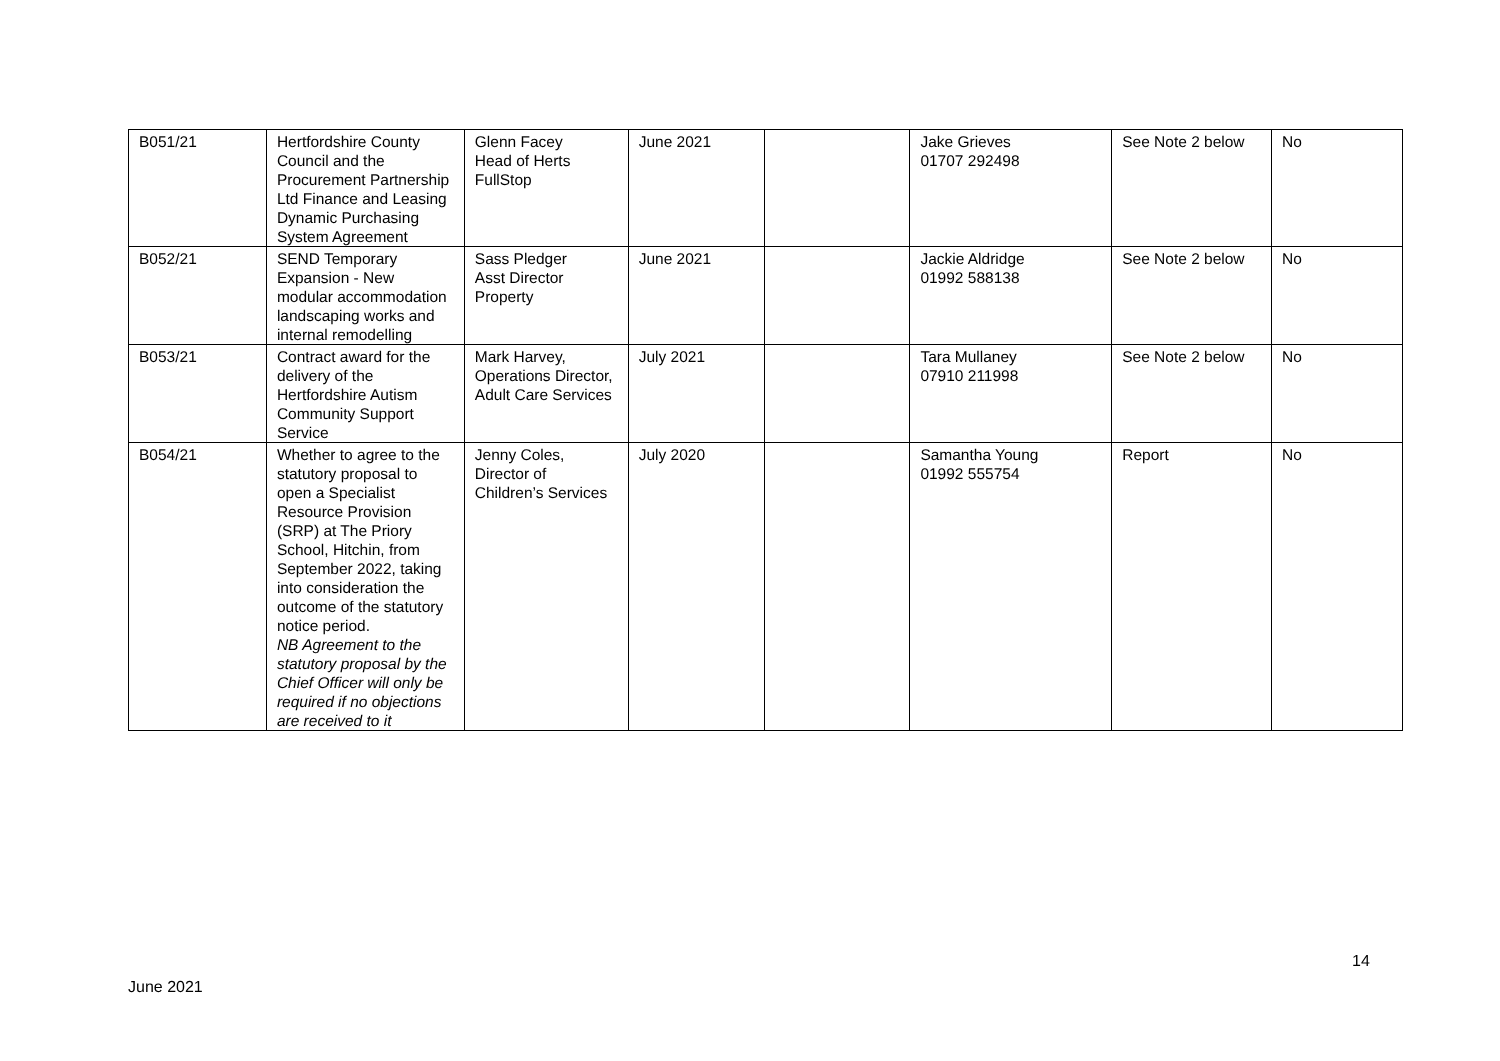| B051/21 | Hertfordshire County Council and the Procurement Partnership Ltd Finance and Leasing Dynamic Purchasing System Agreement | Glenn Facey Head of Herts FullStop | June 2021 | | Jake Grieves 01707 292498 | See Note 2 below | No |
| B052/21 | SEND Temporary Expansion - New modular accommodation landscaping works and internal remodelling | Sass Pledger Asst Director Property | June 2021 | | Jackie Aldridge 01992 588138 | See Note 2 below | No |
| B053/21 | Contract award for the delivery of the Hertfordshire Autism Community Support Service | Mark Harvey, Operations Director, Adult Care Services | July 2021 | | Tara Mullaney 07910 211998 | See Note 2 below | No |
| B054/21 | Whether to agree to the statutory proposal to open a Specialist Resource Provision (SRP) at The Priory School, Hitchin, from September 2022, taking into consideration the outcome of the statutory notice period. NB Agreement to the statutory proposal by the Chief Officer will only be required if no objections are received to it | Jenny Coles, Director of Children’s Services | July 2020 | | Samantha Young 01992 555754 | Report | No |
14
June 2021